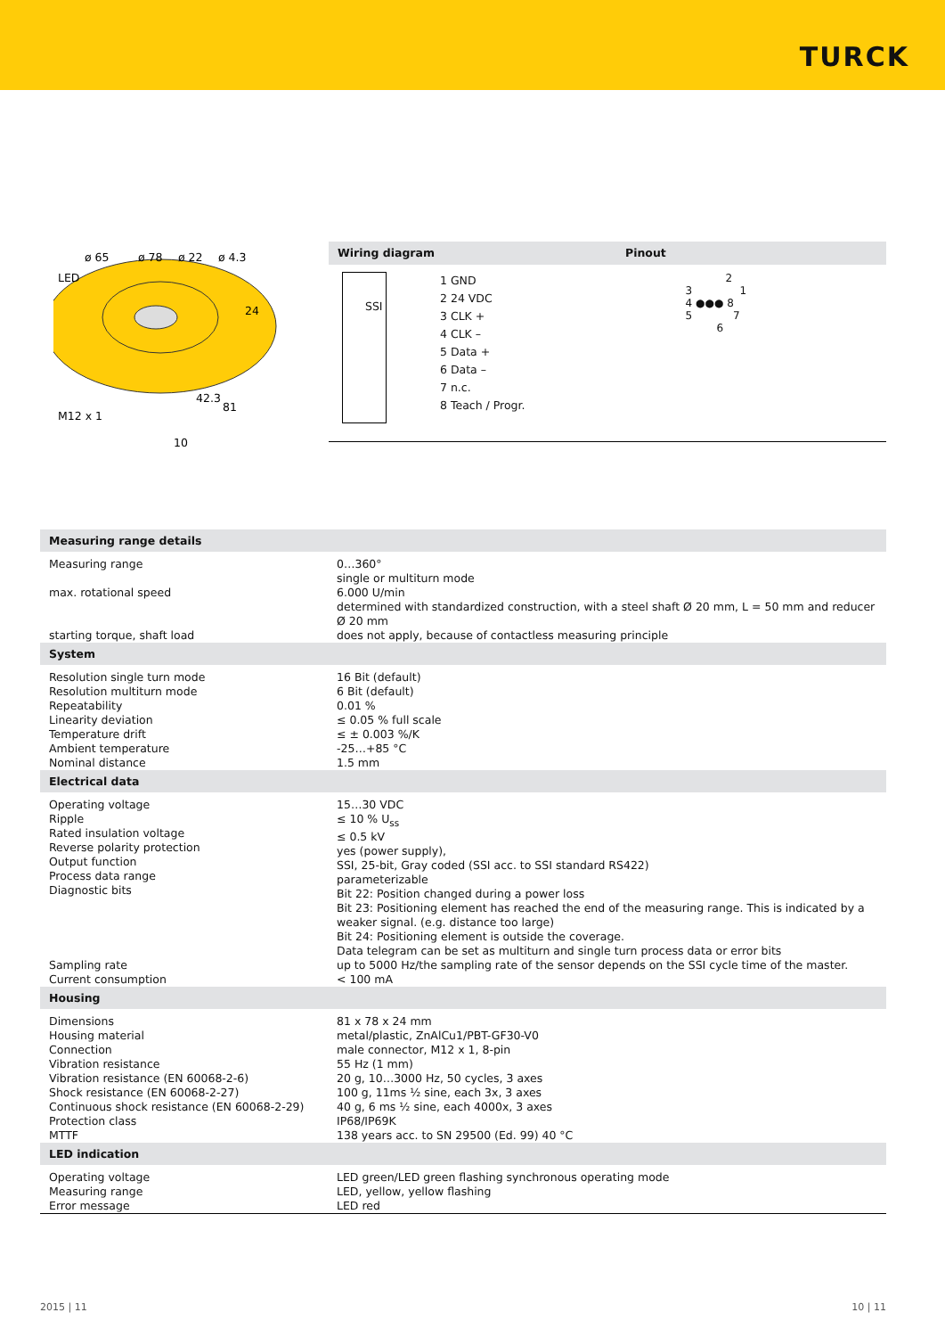TURCK
ø 65
ø 78
ø 22
ø 4.3
LED
24
42.3
81
M12 x 1
10
Wiring diagram Pinout
SSI
1 GND
2 24 VDC
3 CLK +
4 CLK –
5 Data +
6 Data –
7 n.c.
8 Teach / Progr.
2
3 1
4 ●●● 8
5 7
6
| Measuring range details | |
| --- | --- |
| Measuring range | 0…360° single or multiturn mode |
| max. rotational speed | 6.000 U/min determined with standardized construction, with a steel shaft Ø 20 mm, L = 50 mm and reducer Ø 20 mm |
| starting torque, shaft load | does not apply, because of contactless measuring principle |
| System | |
| Resolution single turn mode Resolution multiturn mode Repeatability Linearity deviation Temperature drift Ambient temperature Nominal distance | 16 Bit (default) 6 Bit (default) 0.01 % ≤ 0.05 % full scale ≤ ± 0.003 %/K -25…+85 °C 1.5 mm |
| Electrical data | |
| Operating voltage Ripple Rated insulation voltage Reverse polarity protection Output function Process data range Diagnostic bits | 15…30 VDC ≤ 10 % U<sub>ss</sub> ≤ 0.5 kV yes (power supply), SSI, 25-bit, Gray coded (SSI acc. to SSI standard RS422) parameterizable Bit 22: Position changed during a power loss Bit 23: Positioning element has reached the end of the measuring range. This is indicated by a weaker signal. (e.g. distance too large) Bit 24: Positioning element is outside the coverage. Data telegram can be set as multiturn and single turn process data or error bits |
| Sampling rate Current consumption | up to 5000 Hz/the sampling rate of the sensor depends on the SSI cycle time of the master. < 100 mA |
| Housing | |
| Dimensions Housing material Connection Vibration resistance Vibration resistance (EN 60068-2-6) Shock resistance (EN 60068-2-27) Continuous shock resistance (EN 60068-2-29) Protection class MTTF | 81 x 78 x 24 mm metal/plastic, ZnAlCu1/PBT-GF30-V0 male connector, M12 x 1, 8-pin 55 Hz (1 mm) 20 g, 10…3000 Hz, 50 cycles, 3 axes 100 g, 11ms ½ sine, each 3x, 3 axes 40 g, 6 ms ½ sine, each 4000x, 3 axes IP68/IP69K 138 years acc. to SN 29500 (Ed. 99) 40 °C |
| LED indication | |
| Operating voltage Measuring range Error message | LED green/LED green flashing synchronous operating mode LED, yellow, yellow flashing LED red |
2015 | 11 10 | 11